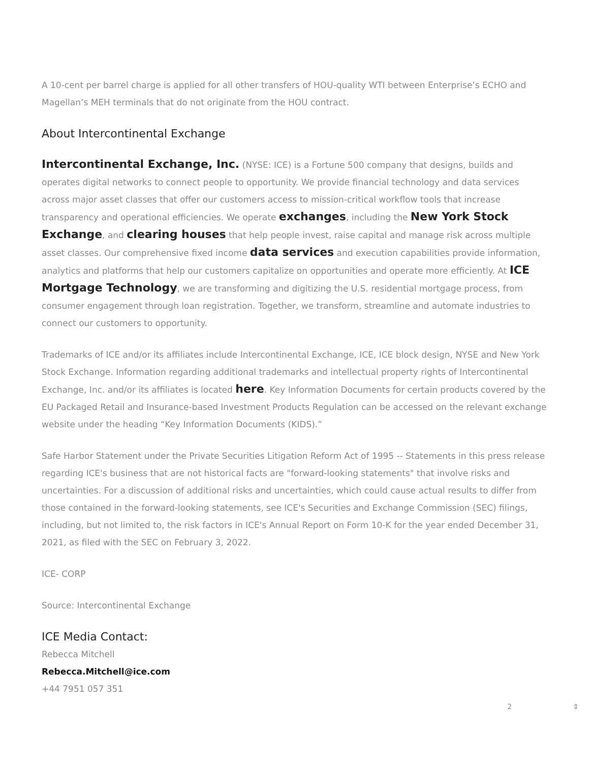A 10-cent per barrel charge is applied for all other transfers of HOU-quality WTI between Enterprise’s ECHO and Magellan’s MEH terminals that do not originate from the HOU contract.
About Intercontinental Exchange
Intercontinental Exchange, Inc. (NYSE: ICE) is a Fortune 500 company that designs, builds and operates digital networks to connect people to opportunity. We provide financial technology and data services across major asset classes that offer our customers access to mission-critical workflow tools that increase transparency and operational efficiencies. We operate exchanges, including the New York Stock Exchange, and clearing houses that help people invest, raise capital and manage risk across multiple asset classes. Our comprehensive fixed income data services and execution capabilities provide information, analytics and platforms that help our customers capitalize on opportunities and operate more efficiently. At ICE Mortgage Technology, we are transforming and digitizing the U.S. residential mortgage process, from consumer engagement through loan registration. Together, we transform, streamline and automate industries to connect our customers to opportunity.
Trademarks of ICE and/or its affiliates include Intercontinental Exchange, ICE, ICE block design, NYSE and New York Stock Exchange. Information regarding additional trademarks and intellectual property rights of Intercontinental Exchange, Inc. and/or its affiliates is located here. Key Information Documents for certain products covered by the EU Packaged Retail and Insurance-based Investment Products Regulation can be accessed on the relevant exchange website under the heading “Key Information Documents (KIDS).”
Safe Harbor Statement under the Private Securities Litigation Reform Act of 1995 -- Statements in this press release regarding ICE's business that are not historical facts are "forward-looking statements" that involve risks and uncertainties. For a discussion of additional risks and uncertainties, which could cause actual results to differ from those contained in the forward-looking statements, see ICE's Securities and Exchange Commission (SEC) filings, including, but not limited to, the risk factors in ICE's Annual Report on Form 10-K for the year ended December 31, 2021, as filed with the SEC on February 3, 2022.
ICE- CORP
Source: Intercontinental Exchange
ICE Media Contact:
Rebecca Mitchell
Rebecca.Mitchell@ice.com
+44 7951 057 351
2 ⇕